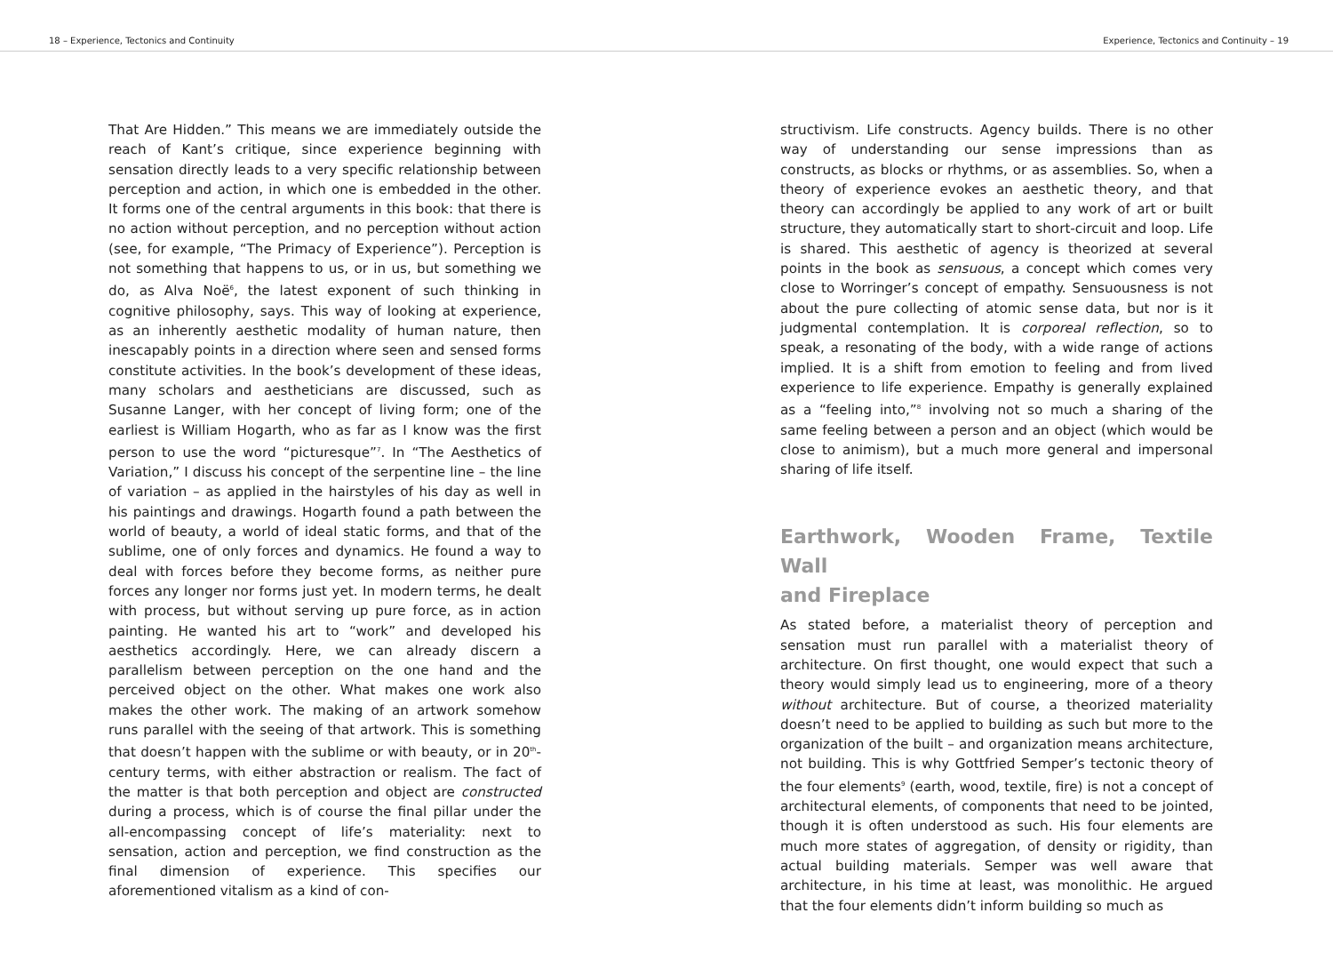18 – Experience, Tectonics and Continuity Experience, Tectonics and Continuity – 19
That Are Hidden.” This means we are immediately outside the reach of Kant’s critique, since experience beginning with sensation directly leads to a very specific relationship between perception and action, in which one is embedded in the other. It forms one of the central arguments in this book: that there is no action without perception, and no perception without action (see, for example, “The Primacy of Experience”). Perception is not something that happens to us, or in us, but something we do, as Alva Noë<sup>6</sup>, the latest exponent of such thinking in cognitive philosophy, says. This way of looking at experience, as an inherently aesthetic modality of human nature, then inescapably points in a direction where seen and sensed forms constitute activities. In the book’s development of these ideas, many scholars and aestheticians are discussed, such as Susanne Langer, with her concept of living form; one of the earliest is William Hogarth, who as far as I know was the first person to use the word “picturesque”<sup>7</sup>. In “The Aesthetics of Variation,” I discuss his concept of the serpentine line – the line of variation – as applied in the hairstyles of his day as well in his paintings and drawings. Hogarth found a path between the world of beauty, a world of ideal static forms, and that of the sublime, one of only forces and dynamics. He found a way to deal with forces before they become forms, as neither pure forces any longer nor forms just yet. In modern terms, he dealt with process, but without serving up pure force, as in action painting. He wanted his art to “work” and developed his aesthetics accordingly. Here, we can already discern a parallelism between perception on the one hand and the perceived object on the other. What makes one work also makes the other work. The making of an artwork somehow runs parallel with the seeing of that artwork. This is something that doesn’t happen with the sublime or with beauty, or in 20<sup>th</sup>-century terms, with either abstraction or realism. The fact of the matter is that both perception and object are constructed during a process, which is of course the final pillar under the all-encompassing concept of life’s materiality: next to sensation, action and perception, we find construction as the final dimension of experience. This specifies our aforementioned vitalism as a kind of con-
structivism. Life constructs. Agency builds. There is no other way of understanding our sense impressions than as constructs, as blocks or rhythms, or as assemblies. So, when a theory of experience evokes an aesthetic theory, and that theory can accordingly be applied to any work of art or built structure, they automatically start to short-circuit and loop. Life is shared. This aesthetic of agency is theorized at several points in the book as sensuous, a concept which comes very close to Worringer’s concept of empathy. Sensuousness is not about the pure collecting of atomic sense data, but nor is it judgmental contemplation. It is corporeal reflection, so to speak, a resonating of the body, with a wide range of actions implied. It is a shift from emotion to feeling and from lived experience to life experience. Empathy is generally explained as a “feeling into,”<sup>8</sup> involving not so much a sharing of the same feeling between a person and an object (which would be close to animism), but a much more general and impersonal sharing of life itself.
Earthwork, Wooden Frame, Textile Wall
and Fireplace
As stated before, a materialist theory of perception and sensation must run parallel with a materialist theory of architecture. On first thought, one would expect that such a theory would simply lead us to engineering, more of a theory without architecture. But of course, a theorized materiality doesn’t need to be applied to building as such but more to the organization of the built – and organization means architecture, not building. This is why Gottfried Semper’s tectonic theory of the four elements<sup>9</sup> (earth, wood, textile, fire) is not a concept of architectural elements, of components that need to be jointed, though it is often understood as such. His four elements are much more states of aggregation, of density or rigidity, than actual building materials. Semper was well aware that architecture, in his time at least, was monolithic. He argued that the four elements didn’t inform building so much as